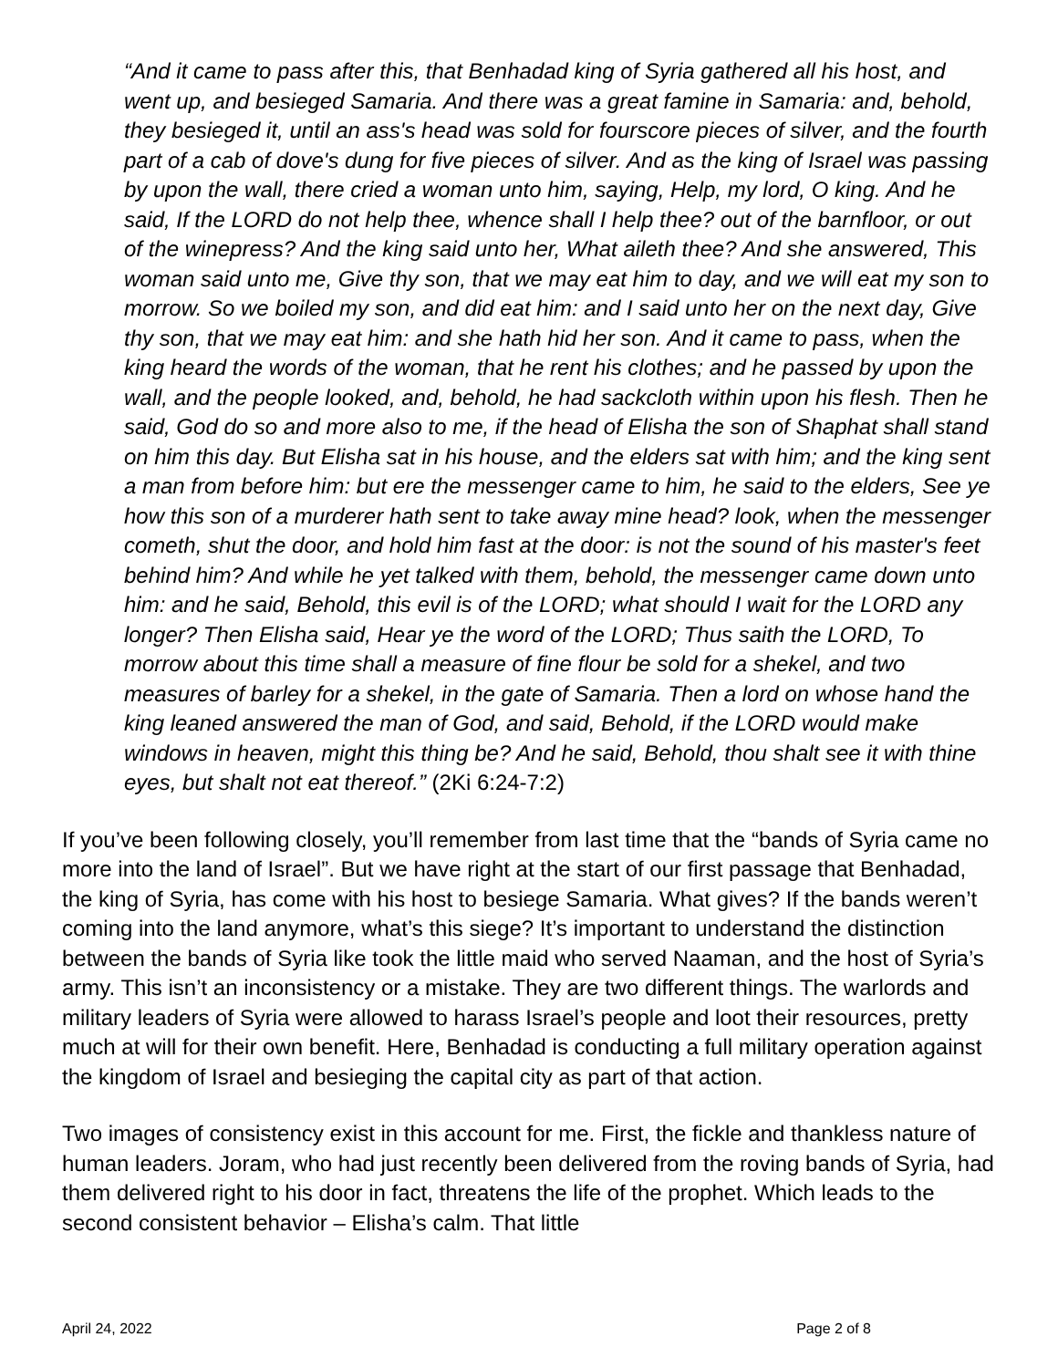“And it came to pass after this, that Benhadad king of Syria gathered all his host, and went up, and besieged Samaria. And there was a great famine in Samaria: and, behold, they besieged it, until an ass's head was sold for fourscore pieces of silver, and the fourth part of a cab of dove's dung for five pieces of silver. And as the king of Israel was passing by upon the wall, there cried a woman unto him, saying, Help, my lord, O king. And he said, If the LORD do not help thee, whence shall I help thee? out of the barnfloor, or out of the winepress? And the king said unto her, What aileth thee? And she answered, This woman said unto me, Give thy son, that we may eat him to day, and we will eat my son to morrow. So we boiled my son, and did eat him: and I said unto her on the next day, Give thy son, that we may eat him: and she hath hid her son. And it came to pass, when the king heard the words of the woman, that he rent his clothes; and he passed by upon the wall, and the people looked, and, behold, he had sackcloth within upon his flesh. Then he said, God do so and more also to me, if the head of Elisha the son of Shaphat shall stand on him this day. But Elisha sat in his house, and the elders sat with him; and the king sent a man from before him: but ere the messenger came to him, he said to the elders, See ye how this son of a murderer hath sent to take away mine head? look, when the messenger cometh, shut the door, and hold him fast at the door: is not the sound of his master's feet behind him? And while he yet talked with them, behold, the messenger came down unto him: and he said, Behold, this evil is of the LORD; what should I wait for the LORD any longer? Then Elisha said, Hear ye the word of the LORD; Thus saith the LORD, To morrow about this time shall a measure of fine flour be sold for a shekel, and two measures of barley for a shekel, in the gate of Samaria. Then a lord on whose hand the king leaned answered the man of God, and said, Behold, if the LORD would make windows in heaven, might this thing be? And he said, Behold, thou shalt see it with thine eyes, but shalt not eat thereof.” (2Ki 6:24-7:2)
If you’ve been following closely, you’ll remember from last time that the “bands of Syria came no more into the land of Israel”. But we have right at the start of our first passage that Benhadad, the king of Syria, has come with his host to besiege Samaria. What gives? If the bands weren’t coming into the land anymore, what’s this siege? It’s important to understand the distinction between the bands of Syria like took the little maid who served Naaman, and the host of Syria’s army. This isn’t an inconsistency or a mistake. They are two different things. The warlords and military leaders of Syria were allowed to harass Israel’s people and loot their resources, pretty much at will for their own benefit. Here, Benhadad is conducting a full military operation against the kingdom of Israel and besieging the capital city as part of that action.
Two images of consistency exist in this account for me. First, the fickle and thankless nature of human leaders. Joram, who had just recently been delivered from the roving bands of Syria, had them delivered right to his door in fact, threatens the life of the prophet. Which leads to the second consistent behavior – Elisha’s calm. That little
April 24, 2022 Page 2 of 8